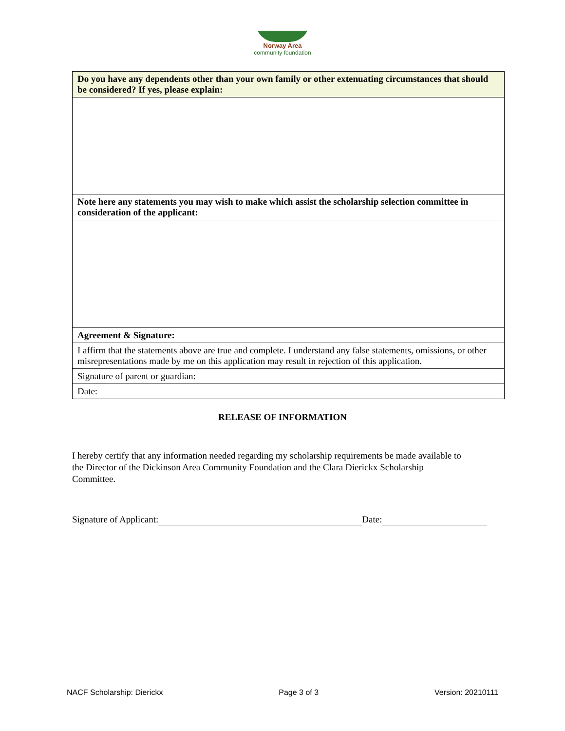Norway Area
community foundation
| Do you have any dependents other than your own family or other extenuating circumstances that should be considered? If yes, please explain: |
| Note here any statements you may wish to make which assist the scholarship selection committee in consideration of the applicant: |
| Agreement & Signature: |
| I affirm that the statements above are true and complete. I understand any false statements, omissions, or other misrepresentations made by me on this application may result in rejection of this application. |
| Signature of parent or guardian: |
| Date: |
RELEASE OF INFORMATION
I hereby certify that any information needed regarding my scholarship requirements be made available to the Director of the Dickinson Area Community Foundation and the Clara Dierickx Scholarship Committee.
Signature of Applicant: Date:
NACF Scholarship: Dierickx Page 3 of 3 Version: 20210111